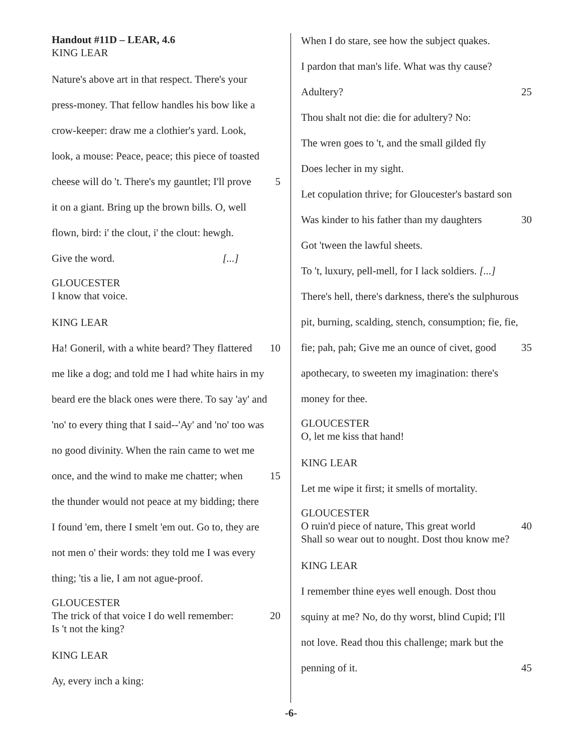Handout #11D – LEAR, 4.6
KING LEAR
Nature's above art in that respect. There's your
press-money. That fellow handles his bow like a
crow-keeper: draw me a clothier's yard. Look,
look, a mouse: Peace, peace; this piece of toasted
cheese will do 't. There's my gauntlet; I'll prove 5
it on a giant. Bring up the brown bills. O, well
flown, bird: i' the clout, i' the clout: hewgh.
Give the word. [...]
GLOUCESTER
I know that voice.
KING LEAR
Ha! Goneril, with a white beard? They flattered 10
me like a dog; and told me I had white hairs in my
beard ere the black ones were there. To say 'ay' and
'no' to every thing that I said--'Ay' and 'no' too was
no good divinity. When the rain came to wet me
once, and the wind to make me chatter; when 15
the thunder would not peace at my bidding; there
I found 'em, there I smelt 'em out. Go to, they are
not men o' their words: they told me I was every
thing; 'tis a lie, I am not ague-proof.
GLOUCESTER
The trick of that voice I do well remember: 20
Is 't not the king?
KING LEAR
Ay, every inch a king:
When I do stare, see how the subject quakes.
I pardon that man's life. What was thy cause?
Adultery? 25
Thou shalt not die: die for adultery? No:
The wren goes to 't, and the small gilded fly
Does lecher in my sight.
Let copulation thrive; for Gloucester's bastard son
Was kinder to his father than my daughters 30
Got 'tween the lawful sheets.
To 't, luxury, pell-mell, for I lack soldiers. [...]
There's hell, there's darkness, there's the sulphurous
pit, burning, scalding, stench, consumption; fie, fie,
fie; pah, pah; Give me an ounce of civet, good 35
apothecary, to sweeten my imagination: there's
money for thee.
GLOUCESTER
O, let me kiss that hand!
KING LEAR
Let me wipe it first; it smells of mortality.
GLOUCESTER
O ruin'd piece of nature, This great world 40
Shall so wear out to nought. Dost thou know me?
KING LEAR
I remember thine eyes well enough. Dost thou
squiny at me? No, do thy worst, blind Cupid; I'll
not love. Read thou this challenge; mark but the
penning of it. 45
-6-